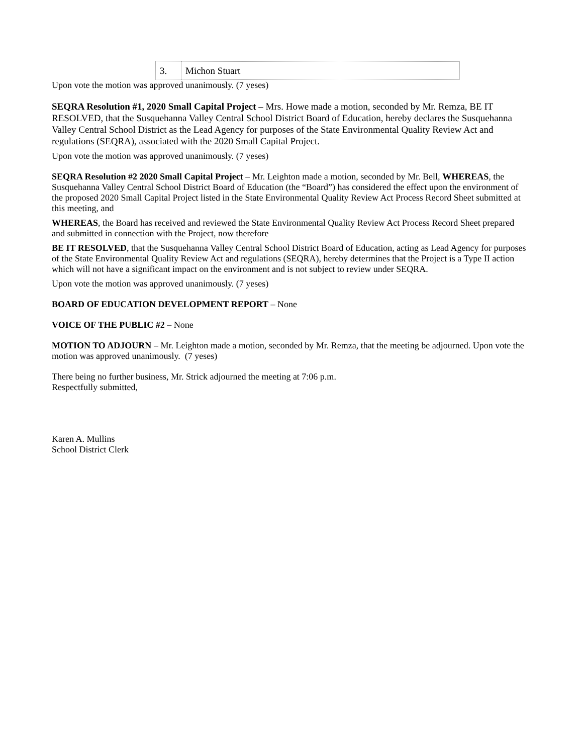| 3. | Michon Stuart |
Upon vote the motion was approved unanimously. (7 yeses)
SEQRA Resolution #1, 2020 Small Capital Project – Mrs. Howe made a motion, seconded by Mr. Remza, BE IT RESOLVED, that the Susquehanna Valley Central School District Board of Education, hereby declares the Susquehanna Valley Central School District as the Lead Agency for purposes of the State Environmental Quality Review Act and regulations (SEQRA), associated with the 2020 Small Capital Project.
Upon vote the motion was approved unanimously. (7 yeses)
SEQRA Resolution #2 2020 Small Capital Project – Mr. Leighton made a motion, seconded by Mr. Bell, WHEREAS, the Susquehanna Valley Central School District Board of Education (the “Board”) has considered the effect upon the environment of the proposed 2020 Small Capital Project listed in the State Environmental Quality Review Act Process Record Sheet submitted at this meeting, and
WHEREAS, the Board has received and reviewed the State Environmental Quality Review Act Process Record Sheet prepared and submitted in connection with the Project, now therefore
BE IT RESOLVED, that the Susquehanna Valley Central School District Board of Education, acting as Lead Agency for purposes of the State Environmental Quality Review Act and regulations (SEQRA), hereby determines that the Project is a Type II action which will not have a significant impact on the environment and is not subject to review under SEQRA.
Upon vote the motion was approved unanimously. (7 yeses)
BOARD OF EDUCATION DEVELOPMENT REPORT – None
VOICE OF THE PUBLIC #2 – None
MOTION TO ADJOURN – Mr. Leighton made a motion, seconded by Mr. Remza, that the meeting be adjourned. Upon vote the motion was approved unanimously. (7 yeses)
There being no further business, Mr. Strick adjourned the meeting at 7:06 p.m.
Respectfully submitted,
Karen A. Mullins
School District Clerk